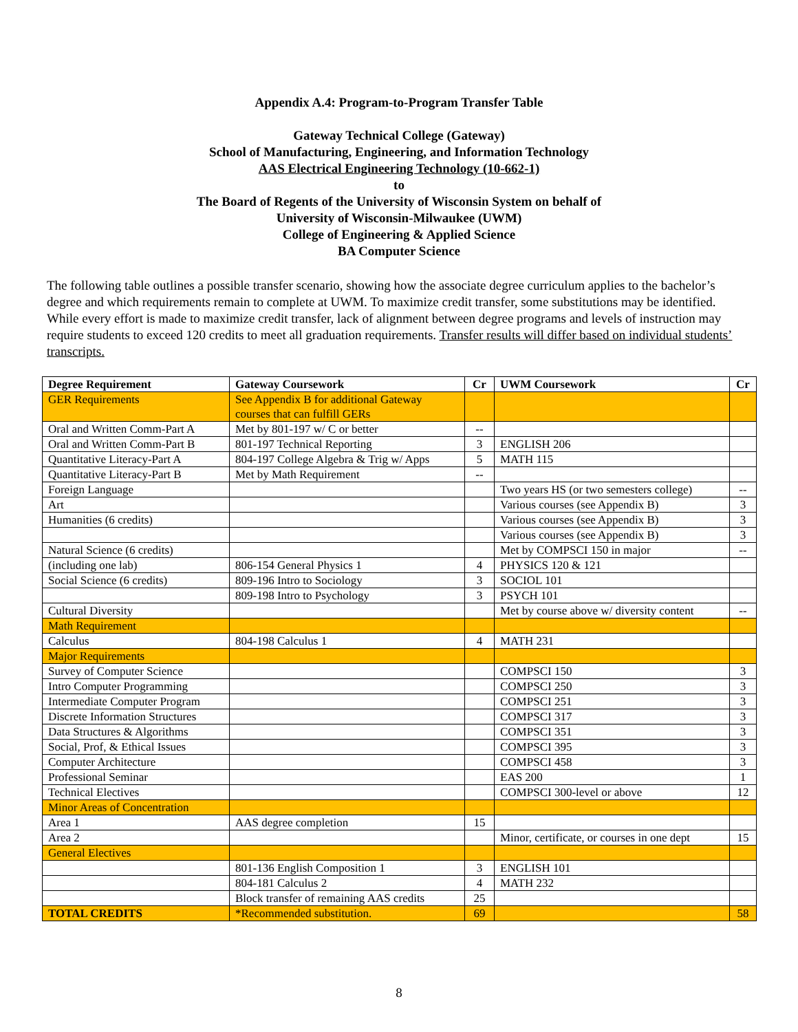Appendix A.4: Program-to-Program Transfer Table
Gateway Technical College (Gateway)
School of Manufacturing, Engineering, and Information Technology
AAS Electrical Engineering Technology (10-662-1)
to
The Board of Regents of the University of Wisconsin System on behalf of
University of Wisconsin-Milwaukee (UWM)
College of Engineering & Applied Science
BA Computer Science
The following table outlines a possible transfer scenario, showing how the associate degree curriculum applies to the bachelor’s degree and which requirements remain to complete at UWM. To maximize credit transfer, some substitutions may be identified. While every effort is made to maximize credit transfer, lack of alignment between degree programs and levels of instruction may require students to exceed 120 credits to meet all graduation requirements. Transfer results will differ based on individual students’ transcripts.
| Degree Requirement | Gateway Coursework | Cr | UWM Coursework | Cr |
| --- | --- | --- | --- | --- |
| GER Requirements | See Appendix B for additional Gateway courses that can fulfill GERs | | | |
| Oral and Written Comm-Part A | Met by 801-197 w/ C or better | -- | | |
| Oral and Written Comm-Part B | 801-197 Technical Reporting | 3 | ENGLISH 206 | |
| Quantitative Literacy-Part A | 804-197 College Algebra & Trig w/ Apps | 5 | MATH 115 | |
| Quantitative Literacy-Part B | Met by Math Requirement | -- | | |
| Foreign Language | | | Two years HS (or two semesters college) | -- |
| Art | | | Various courses (see Appendix B) | 3 |
| Humanities (6 credits) | | | Various courses (see Appendix B) | 3 |
| | | | Various courses (see Appendix B) | 3 |
| Natural Science (6 credits) | | | Met by COMPSCI 150 in major | -- |
| (including one lab) | 806-154 General Physics 1 | 4 | PHYSICS 120 & 121 | |
| Social Science (6 credits) | 809-196 Intro to Sociology | 3 | SOCIOL 101 | |
| | 809-198 Intro to Psychology | 3 | PSYCH 101 | |
| Cultural Diversity | | | Met by course above w/ diversity content | -- |
| Math Requirement | | | | |
| Calculus | 804-198 Calculus 1 | 4 | MATH 231 | |
| Major Requirements | | | | |
| Survey of Computer Science | | | COMPSCI 150 | 3 |
| Intro Computer Programming | | | COMPSCI 250 | 3 |
| Intermediate Computer Program | | | COMPSCI 251 | 3 |
| Discrete Information Structures | | | COMPSCI 317 | 3 |
| Data Structures & Algorithms | | | COMPSCI 351 | 3 |
| Social, Prof, & Ethical Issues | | | COMPSCI 395 | 3 |
| Computer Architecture | | | COMPSCI 458 | 3 |
| Professional Seminar | | | EAS 200 | 1 |
| Technical Electives | | | COMPSCI 300-level or above | 12 |
| Minor Areas of Concentration | | | | |
| Area 1 | AAS degree completion | 15 | | |
| Area 2 | | | Minor, certificate, or courses in one dept | 15 |
| General Electives | | | | |
| | 801-136 English Composition 1 | 3 | ENGLISH 101 | |
| | 804-181 Calculus 2 | 4 | MATH 232 | |
| | Block transfer of remaining AAS credits | 25 | | |
| TOTAL CREDITS | *Recommended substitution. | 69 | | 58 |
8